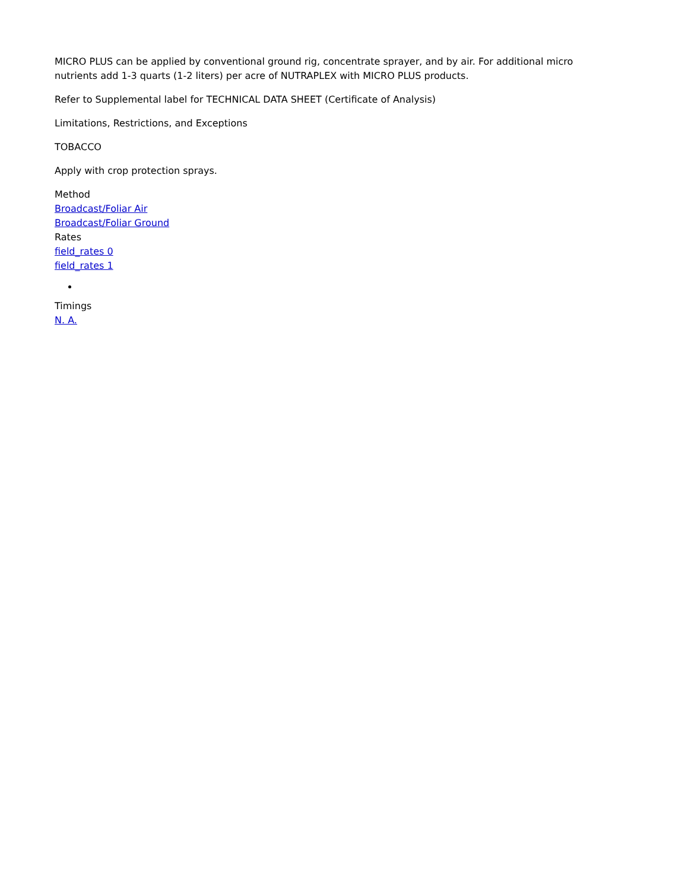MICRO PLUS can be applied by conventional ground rig, concentrate sprayer, and by air. For additional micro nutrients add 1-3 quarts (1-2 liters) per acre of NUTRAPLEX with MICRO PLUS products.
Refer to Supplemental label for TECHNICAL DATA SHEET (Certificate of Analysis)
Limitations, Restrictions, and Exceptions
TOBACCO
Apply with crop protection sprays.
Method
Broadcast/Foliar Air
Broadcast/Foliar Ground
Rates
field_rates 0
field_rates 1
Timings
N. A.